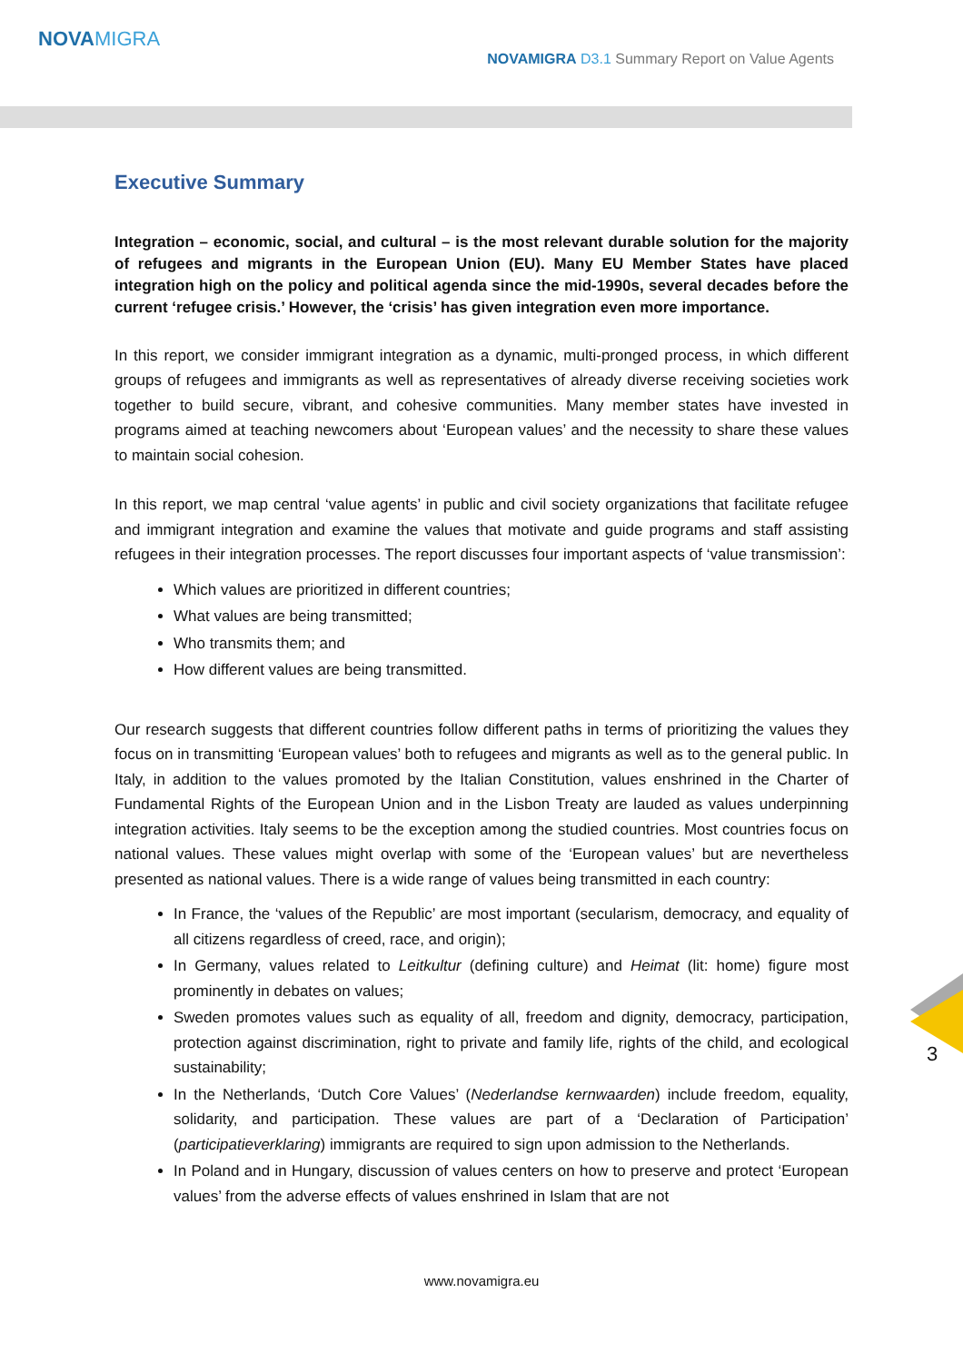NOVAMIGRA
NOVAMIGRA D3.1 Summary Report on Value Agents
Executive Summary
Integration – economic, social, and cultural – is the most relevant durable solution for the majority of refugees and migrants in the European Union (EU). Many EU Member States have placed integration high on the policy and political agenda since the mid-1990s, several decades before the current ‘refugee crisis.’ However, the ‘crisis’ has given integration even more importance.
In this report, we consider immigrant integration as a dynamic, multi-pronged process, in which different groups of refugees and immigrants as well as representatives of already diverse receiving societies work together to build secure, vibrant, and cohesive communities. Many member states have invested in programs aimed at teaching newcomers about ‘European values’ and the necessity to share these values to maintain social cohesion.
In this report, we map central ‘value agents’ in public and civil society organizations that facilitate refugee and immigrant integration and examine the values that motivate and guide programs and staff assisting refugees in their integration processes. The report discusses four important aspects of ‘value transmission’:
Which values are prioritized in different countries;
What values are being transmitted;
Who transmits them; and
How different values are being transmitted.
Our research suggests that different countries follow different paths in terms of prioritizing the values they focus on in transmitting ‘European values’ both to refugees and migrants as well as to the general public. In Italy, in addition to the values promoted by the Italian Constitution, values enshrined in the Charter of Fundamental Rights of the European Union and in the Lisbon Treaty are lauded as values underpinning integration activities. Italy seems to be the exception among the studied countries. Most countries focus on national values. These values might overlap with some of the ‘European values’ but are nevertheless presented as national values. There is a wide range of values being transmitted in each country:
In France, the ‘values of the Republic’ are most important (secularism, democracy, and equality of all citizens regardless of creed, race, and origin);
In Germany, values related to Leitkultur (defining culture) and Heimat (lit: home) figure most prominently in debates on values;
Sweden promotes values such as equality of all, freedom and dignity, democracy, participation, protection against discrimination, right to private and family life, rights of the child, and ecological sustainability;
In the Netherlands, ‘Dutch Core Values’ (Nederlandse kernwaarden) include freedom, equality, solidarity, and participation. These values are part of a ‘Declaration of Participation’ (participatieverklaring) immigrants are required to sign upon admission to the Netherlands.
In Poland and in Hungary, discussion of values centers on how to preserve and protect ‘European values’ from the adverse effects of values enshrined in Islam that are not
3
www.novamigra.eu